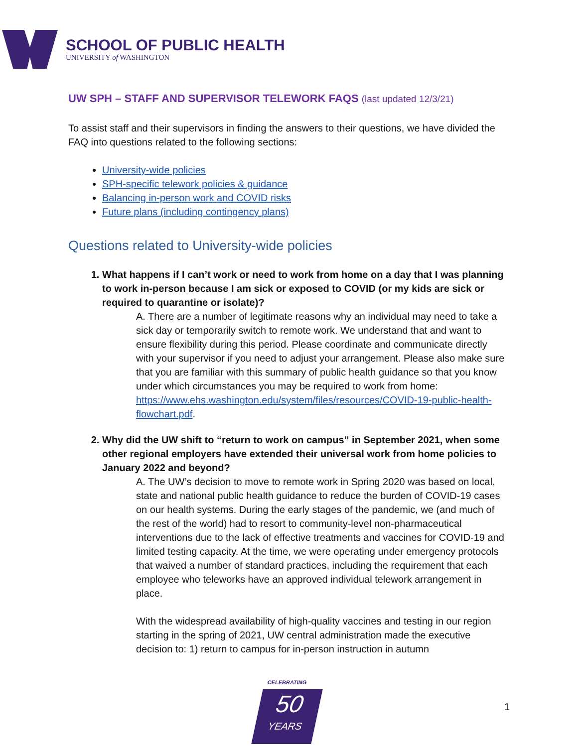SCHOOL OF PUBLIC HEALTH
UNIVERSITY of WASHINGTON
UW SPH – STAFF AND SUPERVISOR TELEWORK FAQS (last updated 12/3/21)
To assist staff and their supervisors in finding the answers to their questions, we have divided the FAQ into questions related to the following sections:
University-wide policies
SPH-specific telework policies & guidance
Balancing in-person work and COVID risks
Future plans (including contingency plans)
Questions related to University-wide policies
1. What happens if I can’t work or need to work from home on a day that I was planning to work in-person because I am sick or exposed to COVID (or my kids are sick or required to quarantine or isolate)?
A. There are a number of legitimate reasons why an individual may need to take a sick day or temporarily switch to remote work. We understand that and want to ensure flexibility during this period. Please coordinate and communicate directly with your supervisor if you need to adjust your arrangement. Please also make sure that you are familiar with this summary of public health guidance so that you know under which circumstances you may be required to work from home: https://www.ehs.washington.edu/system/files/resources/COVID-19-public-health-flowchart.pdf.
2. Why did the UW shift to “return to work on campus” in September 2021, when some other regional employers have extended their universal work from home policies to January 2022 and beyond?
A. The UW’s decision to move to remote work in Spring 2020 was based on local, state and national public health guidance to reduce the burden of COVID-19 cases on our health systems. During the early stages of the pandemic, we (and much of the rest of the world) had to resort to community-level non-pharmaceutical interventions due to the lack of effective treatments and vaccines for COVID-19 and limited testing capacity. At the time, we were operating under emergency protocols that waived a number of standard practices, including the requirement that each employee who teleworks have an approved individual telework arrangement in place.
With the widespread availability of high-quality vaccines and testing in our region starting in the spring of 2021, UW central administration made the executive decision to: 1) return to campus for in-person instruction in autumn
CELEBRATING
50
YEARS
1